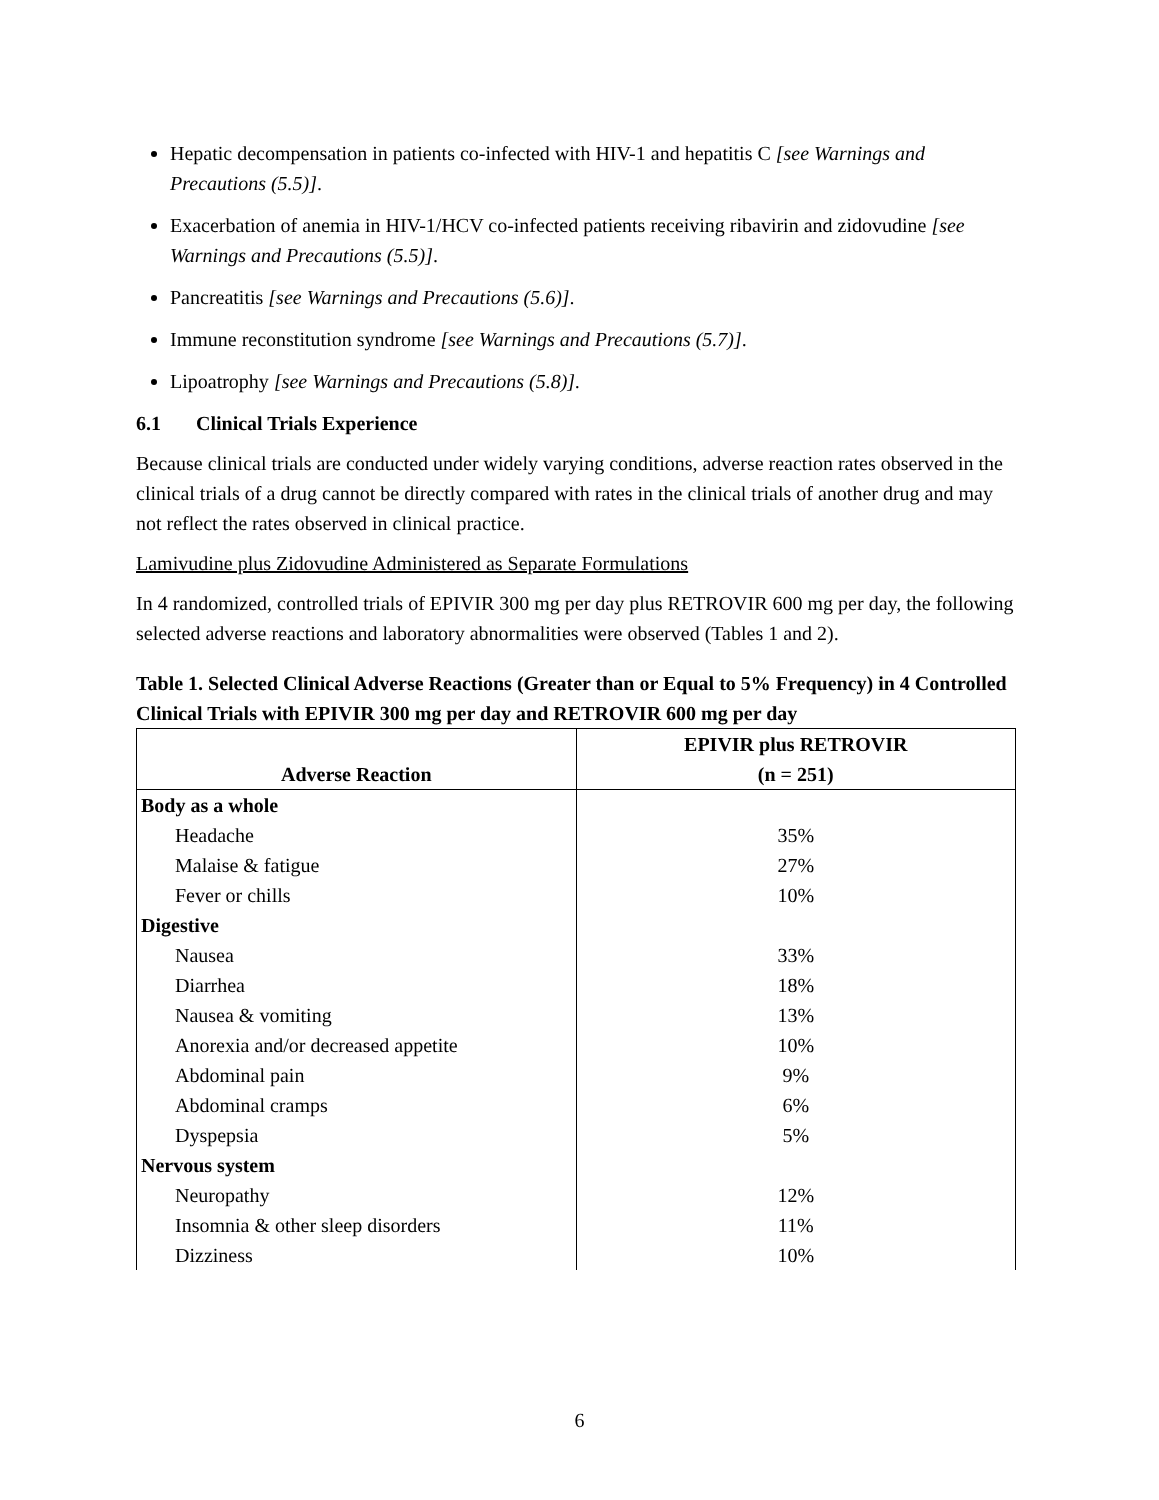Hepatic decompensation in patients co-infected with HIV-1 and hepatitis C [see Warnings and Precautions (5.5)].
Exacerbation of anemia in HIV-1/HCV co-infected patients receiving ribavirin and zidovudine [see Warnings and Precautions (5.5)].
Pancreatitis [see Warnings and Precautions (5.6)].
Immune reconstitution syndrome [see Warnings and Precautions (5.7)].
Lipoatrophy [see Warnings and Precautions (5.8)].
6.1 Clinical Trials Experience
Because clinical trials are conducted under widely varying conditions, adverse reaction rates observed in the clinical trials of a drug cannot be directly compared with rates in the clinical trials of another drug and may not reflect the rates observed in clinical practice.
Lamivudine plus Zidovudine Administered as Separate Formulations
In 4 randomized, controlled trials of EPIVIR 300 mg per day plus RETROVIR 600 mg per day, the following selected adverse reactions and laboratory abnormalities were observed (Tables 1 and 2).
Table 1. Selected Clinical Adverse Reactions (Greater than or Equal to 5% Frequency) in 4 Controlled Clinical Trials with EPIVIR 300 mg per day and RETROVIR 600 mg per day
| Adverse Reaction | EPIVIR plus RETROVIR (n = 251) |
| --- | --- |
| Body as a whole | |
| Headache | 35% |
| Malaise & fatigue | 27% |
| Fever or chills | 10% |
| Digestive | |
| Nausea | 33% |
| Diarrhea | 18% |
| Nausea & vomiting | 13% |
| Anorexia and/or decreased appetite | 10% |
| Abdominal pain | 9% |
| Abdominal cramps | 6% |
| Dyspepsia | 5% |
| Nervous system | |
| Neuropathy | 12% |
| Insomnia & other sleep disorders | 11% |
| Dizziness | 10% |
6